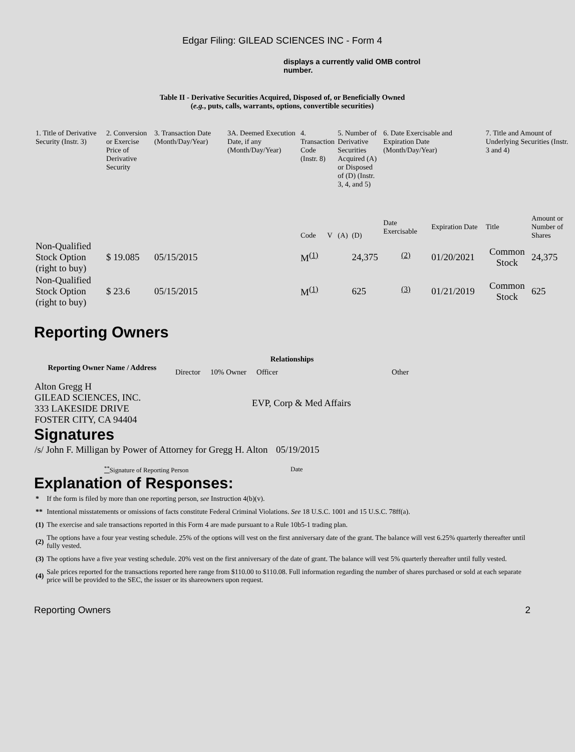Edgar Filing: GILEAD SCIENCES INC - Form 4
displays a currently valid OMB control number.
Table II - Derivative Securities Acquired, Disposed of, or Beneficially Owned
(e.g., puts, calls, warrants, options, convertible securities)
| 1. Title of Derivative Security (Instr. 3) | 2. Conversion or Exercise Price of Derivative Security | 3. Transaction Date (Month/Day/Year) | 3A. Deemed Execution Date, if any (Month/Day/Year) | 4. Transaction Code (Instr. 8) | | 5. Number of Derivative Securities Acquired (A) or Disposed of (D) (Instr. 3, 4, and 5) | | 6. Date Exercisable and Expiration Date (Month/Day/Year) | | 7. Title and Amount of Underlying Securities (Instr. 3 and 4) | |
| | | | | Code | V | (A) | (D) | Date Exercisable | Expiration Date | Title | Amount or Number of Shares |
| Non-Qualified Stock Option (right to buy) | $ 19.085 | 05/15/2015 | | M<sup>(1)</sup> | | | 24,375 | <sup>(2)</sup> | 01/20/2021 | Common Stock | 24,375 |
| Non-Qualified Stock Option (right to buy) | $ 23.6 | 05/15/2015 | | M<sup>(1)</sup> | | | 625 | <sup>(3)</sup> | 01/21/2019 | Common Stock | 625 |
Reporting Owners
| Reporting Owner Name / Address | Relationships | | | |
| --- | --- | --- | --- | --- |
| | Director | 10% Owner | Officer | Other |
| Alton Gregg H GILEAD SCIENCES, INC. 333 LAKESIDE DRIVE FOSTER CITY, CA 94404 | | | EVP, Corp & Med Affairs | |
Signatures
| /s/ John F. Milligan by Power of Attorney for Gregg H. Alton | 05/19/2015 |
| <sup>**</sup> Signature of Reporting Person | Date |
Explanation of Responses:
| * | If the form is filed by more than one reporting person, see Instruction 4(b)(v). |
| ** | Intentional misstatements or omissions of facts constitute Federal Criminal Violations. See 18 U.S.C. 1001 and 15 U.S.C. 78ff(a). |
| (1) | The exercise and sale transactions reported in this Form 4 are made pursuant to a Rule 10b5-1 trading plan. |
| (2) | The options have a four year vesting schedule. 25% of the options will vest on the first anniversary date of the grant. The balance will vest 6.25% quarterly thereafter until fully vested. |
| (3) | The options have a five year vesting schedule. 20% vest on the first anniversary of the date of grant. The balance will vest 5% quarterly thereafter until fully vested. |
| (4) | Sale prices reported for the transactions reported here range from $110.00 to $110.08. Full information regarding the number of shares purchased or sold at each separate price will be provided to the SEC, the issuer or its shareowners upon request. |
Reporting Owners 2